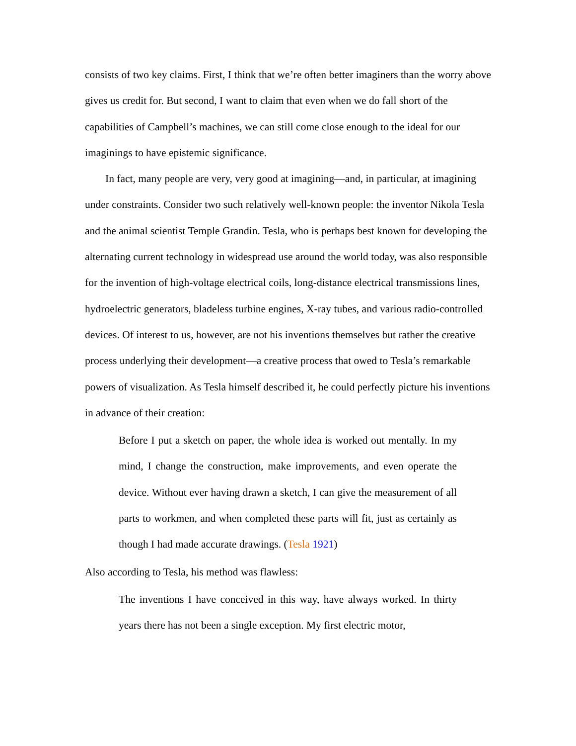consists of two key claims. First, I think that we’re often better imaginers than the worry above gives us credit for. But second, I want to claim that even when we do fall short of the capabilities of Campbell’s machines, we can still come close enough to the ideal for our imaginings to have epistemic significance.
In fact, many people are very, very good at imagining—and, in particular, at imagining under constraints. Consider two such relatively well-known people: the inventor Nikola Tesla and the animal scientist Temple Grandin. Tesla, who is perhaps best known for developing the alternating current technology in widespread use around the world today, was also responsible for the invention of high-voltage electrical coils, long-distance electrical transmissions lines, hydroelectric generators, bladeless turbine engines, X-ray tubes, and various radio-controlled devices. Of interest to us, however, are not his inventions themselves but rather the creative process underlying their development—a creative process that owed to Tesla’s remarkable powers of visualization. As Tesla himself described it, he could perfectly picture his inventions in advance of their creation:
Before I put a sketch on paper, the whole idea is worked out mentally. In my mind, I change the construction, make improvements, and even operate the device. Without ever having drawn a sketch, I can give the measurement of all parts to workmen, and when completed these parts will fit, just as certainly as though I had made accurate drawings. (Tesla 1921)
Also according to Tesla, his method was flawless:
The inventions I have conceived in this way, have always worked. In thirty years there has not been a single exception. My first electric motor,